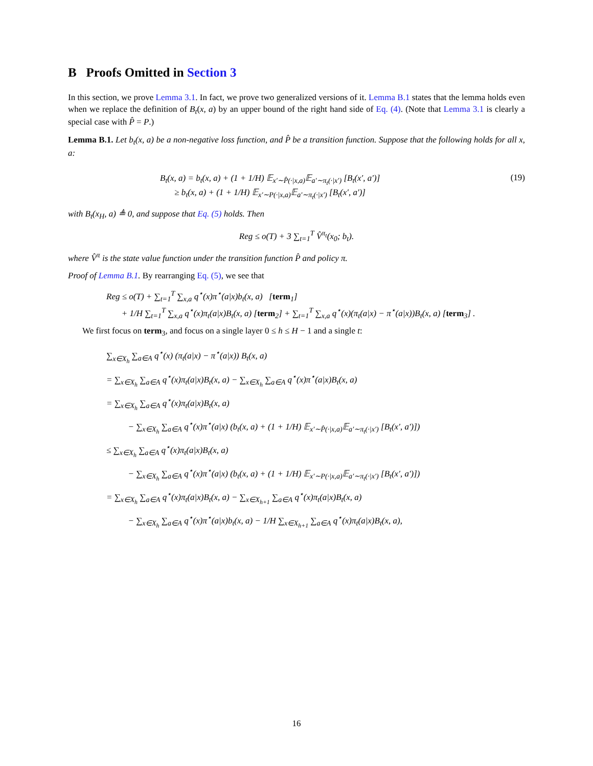B Proofs Omitted in Section 3
In this section, we prove Lemma 3.1. In fact, we prove two generalized versions of it. Lemma B.1 states that the lemma holds even when we replace the definition of B<sub>t</sub>(x, a) by an upper bound of the right hand side of Eq. (4). (Note that Lemma 3.1 is clearly a special case with P̂ = P.)
Lemma B.1. Let b<sub>t</sub>(x, a) be a non-negative loss function, and P̂ be a transition function. Suppose that the following holds for all x, a:
B<sub>t</sub>(x, a) = b<sub>t</sub>(x, a) + (1 + 1/H) 𝔼<sub>x′∼P̂(·|x,a)</sub>𝔼<sub>a′∼π<sub>t</sub>(·|x′)</sub> [B<sub>t</sub>(x′, a′)]
≥ b<sub>t</sub>(x, a) + (1 + 1/H) 𝔼<sub>x′∼P(·|x,a)</sub>𝔼<sub>a′∼π<sub>t</sub>(·|x′)</sub> [B<sub>t</sub>(x′, a′)]
(19)
with B<sub>t</sub>(x<sub>H</sub>, a) ≜ 0, and suppose that Eq. (5) holds. Then
Reg ≤ o(T) + 3 ∑<sub>t=1</sub><sup>T</sup> V̂<sup>π<sub>t</sub></sup>(x<sub>0</sub>; b<sub>t</sub>).
where V̂<sup>π</sup> is the state value function under the transition function P̂ and policy π.
Proof of Lemma B.1. By rearranging Eq. (5), we see that
Reg ≤ o(T) + ∑<sub>t=1</sub><sup>T</sup> ∑<sub>x,a</sub> q<sup>⋆</sup>(x)π<sup>⋆</sup>(a|x)b<sub>t</sub>(x, a) [term<sub>1</sub>]
+ 1/H ∑<sub>t=1</sub><sup>T</sup> ∑<sub>x,a</sub> q<sup>⋆</sup>(x)π<sub>t</sub>(a|x)B<sub>t</sub>(x, a) [term<sub>2</sub>] + ∑<sub>t=1</sub><sup>T</sup> ∑<sub>x,a</sub> q<sup>⋆</sup>(x)(π<sub>t</sub>(a|x) − π<sup>⋆</sup>(a|x))B<sub>t</sub>(x, a) [term<sub>3</sub>] .
We first focus on term<sub>3</sub>, and focus on a single layer 0 ≤ h ≤ H − 1 and a single t:
∑<sub>x∈X<sub>h</sub></sub> ∑<sub>a∈A</sub> q<sup>⋆</sup>(x) (π<sub>t</sub>(a|x) − π<sup>⋆</sup>(a|x)) B<sub>t</sub>(x, a)
= ∑<sub>x∈X<sub>h</sub></sub> ∑<sub>a∈A</sub> q<sup>⋆</sup>(x)π<sub>t</sub>(a|x)B<sub>t</sub>(x, a) − ∑<sub>x∈X<sub>h</sub></sub> ∑<sub>a∈A</sub> q<sup>⋆</sup>(x)π<sup>⋆</sup>(a|x)B<sub>t</sub>(x, a)
= ∑<sub>x∈X<sub>h</sub></sub> ∑<sub>a∈A</sub> q<sup>⋆</sup>(x)π<sub>t</sub>(a|x)B<sub>t</sub>(x, a)
− ∑<sub>x∈X<sub>h</sub></sub> ∑<sub>a∈A</sub> q<sup>⋆</sup>(x)π<sup>⋆</sup>(a|x) (b<sub>t</sub>(x, a) + (1 + 1/H) 𝔼<sub>x′∼P̂(·|x,a)</sub>𝔼<sub>a′∼π<sub>t</sub>(·|x′)</sub> [B<sub>t</sub>(x′, a′)])
≤ ∑<sub>x∈X<sub>h</sub></sub> ∑<sub>a∈A</sub> q<sup>⋆</sup>(x)π<sub>t</sub>(a|x)B<sub>t</sub>(x, a)
− ∑<sub>x∈X<sub>h</sub></sub> ∑<sub>a∈A</sub> q<sup>⋆</sup>(x)π<sup>⋆</sup>(a|x) (b<sub>t</sub>(x, a) + (1 + 1/H) 𝔼<sub>x′∼P(·|x,a)</sub>𝔼<sub>a′∼π<sub>t</sub>(·|x′)</sub> [B<sub>t</sub>(x′, a′)])
= ∑<sub>x∈X<sub>h</sub></sub> ∑<sub>a∈A</sub> q<sup>⋆</sup>(x)π<sub>t</sub>(a|x)B<sub>t</sub>(x, a) − ∑<sub>x∈X<sub>h+1</sub></sub> ∑<sub>a∈A</sub> q<sup>⋆</sup>(x)π<sub>t</sub>(a|x)B<sub>t</sub>(x, a)
− ∑<sub>x∈X<sub>h</sub></sub> ∑<sub>a∈A</sub> q<sup>⋆</sup>(x)π<sup>⋆</sup>(a|x)b<sub>t</sub>(x, a) − 1/H ∑<sub>x∈X<sub>h+1</sub></sub> ∑<sub>a∈A</sub> q<sup>⋆</sup>(x)π<sub>t</sub>(a|x)B<sub>t</sub>(x, a),
16